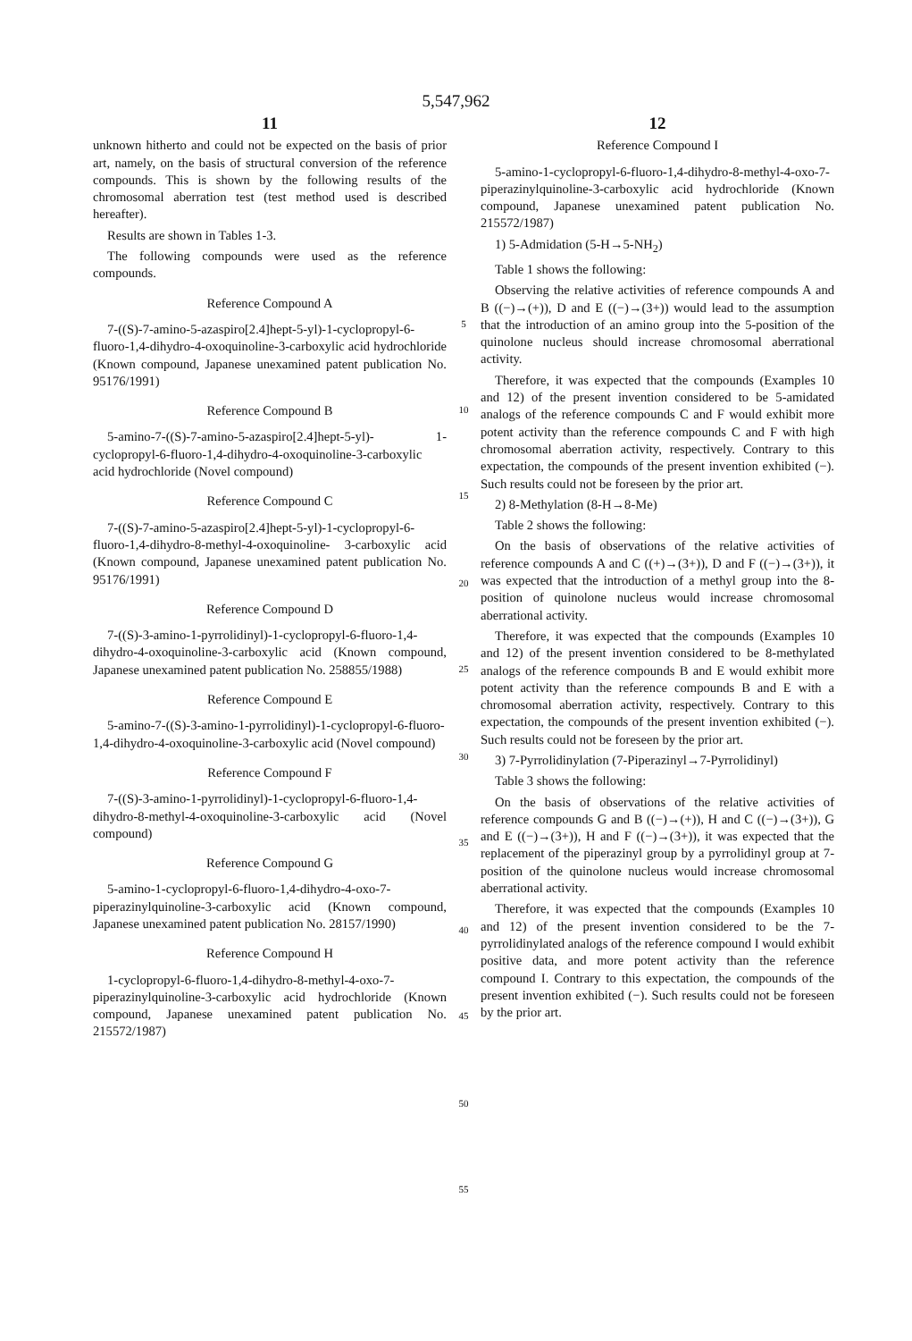5,547,962
11
unknown hitherto and could not be expected on the basis of prior art, namely, on the basis of structural conversion of the reference compounds. This is shown by the following results of the chromosomal aberration test (test method used is described hereafter).
Results are shown in Tables 1-3.
The following compounds were used as the reference compounds.
Reference Compound A
7-((S)-7-amino-5-azaspiro[2.4]hept-5-yl)-1-cyclopropyl-6-fluoro-1,4-dihydro-4-oxoquinoline-3-carboxylic acid hydrochloride (Known compound, Japanese unexamined patent publication No. 95176/1991)
Reference Compound B
5-amino-7-((S)-7-amino-5-azaspiro[2.4]hept-5-yl)- 1-cyclopropyl-6-fluoro-1,4-dihydro-4-oxoquinoline-3-carboxylic acid hydrochloride (Novel compound)
Reference Compound C
7-((S)-7-amino-5-azaspiro[2.4]hept-5-yl)-1-cyclopropyl-6-fluoro-1,4-dihydro-8-methyl-4-oxoquinoline- 3-carboxylic acid (Known compound, Japanese unexamined patent publication No. 95176/1991)
Reference Compound D
7-((S)-3-amino-1-pyrrolidinyl)-1-cyclopropyl-6-fluoro-1,4-dihydro-4-oxoquinoline-3-carboxylic acid (Known compound, Japanese unexamined patent publication No. 258855/1988)
Reference Compound E
5-amino-7-((S)-3-amino-1-pyrrolidinyl)-1-cyclopropyl-6-fluoro-1,4-dihydro-4-oxoquinoline-3-carboxylic acid (Novel compound)
Reference Compound F
7-((S)-3-amino-1-pyrrolidinyl)-1-cyclopropyl-6-fluoro-1,4-dihydro-8-methyl-4-oxoquinoline-3-carboxylic acid (Novel compound)
Reference Compound G
5-amino-1-cyclopropyl-6-fluoro-1,4-dihydro-4-oxo-7-piperazinylquinoline-3-carboxylic acid (Known compound, Japanese unexamined patent publication No. 28157/1990)
Reference Compound H
1-cyclopropyl-6-fluoro-1,4-dihydro-8-methyl-4-oxo-7-piperazinylquinoline-3-carboxylic acid hydrochloride (Known compound, Japanese unexamined patent publication No. 215572/1987)
5
10
15
20
25
30
35
40
45
50
55
12
Reference Compound I
5-amino-1-cyclopropyl-6-fluoro-1,4-dihydro-8-methyl-4-oxo-7-piperazinylquinoline-3-carboxylic acid hydrochloride (Known compound, Japanese unexamined patent publication No. 215572/1987)
1) 5-Admidation (5-H→5-NH<sub>2</sub>)
Table 1 shows the following:
Observing the relative activities of reference compounds A and B ((−)→(+)), D and E ((−)→(3+)) would lead to the assumption that the introduction of an amino group into the 5-position of the quinolone nucleus should increase chromosomal aberrational activity.
Therefore, it was expected that the compounds (Examples 10 and 12) of the present invention considered to be 5-amidated analogs of the reference compounds C and F would exhibit more potent activity than the reference compounds C and F with high chromosomal aberration activity, respectively. Contrary to this expectation, the compounds of the present invention exhibited (−). Such results could not be foreseen by the prior art.
2) 8-Methylation (8-H→8-Me)
Table 2 shows the following:
On the basis of observations of the relative activities of reference compounds A and C ((+)→(3+)), D and F ((−)→(3+)), it was expected that the introduction of a methyl group into the 8-position of quinolone nucleus would increase chromosomal aberrational activity.
Therefore, it was expected that the compounds (Examples 10 and 12) of the present invention considered to be 8-methylated analogs of the reference compounds B and E would exhibit more potent activity than the reference compounds B and E with a chromosomal aberration activity, respectively. Contrary to this expectation, the compounds of the present invention exhibited (−). Such results could not be foreseen by the prior art.
3) 7-Pyrrolidinylation (7-Piperazinyl→7-Pyrrolidinyl)
Table 3 shows the following:
On the basis of observations of the relative activities of reference compounds G and B ((−)→(+)), H and C ((−)→(3+)), G and E ((−)→(3+)), H and F ((−)→(3+)), it was expected that the replacement of the piperazinyl group by a pyrrolidinyl group at 7-position of the quinolone nucleus would increase chromosomal aberrational activity.
Therefore, it was expected that the compounds (Examples 10 and 12) of the present invention considered to be the 7-pyrrolidinylated analogs of the reference compound I would exhibit positive data, and more potent activity than the reference compound I. Contrary to this expectation, the compounds of the present invention exhibited (−). Such results could not be foreseen by the prior art.